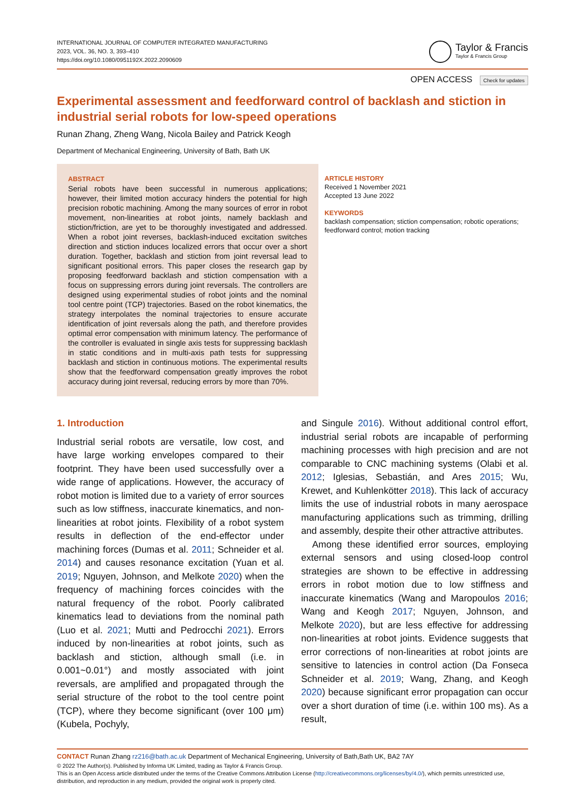INTERNATIONAL JOURNAL OF COMPUTER INTEGRATED MANUFACTURING
2023, VOL. 36, NO. 3, 393–410
https://doi.org/10.1080/0951192X.2022.2090609
Taylor & Francis
Taylor & Francis Group
OPEN ACCESS Check for updates
Experimental assessment and feedforward control of backlash and stiction in industrial serial robots for low-speed operations
Runan Zhang, Zheng Wang, Nicola Bailey and Patrick Keogh
Department of Mechanical Engineering, University of Bath, Bath UK
ABSTRACT
Serial robots have been successful in numerous applications; however, their limited motion accuracy hinders the potential for high precision robotic machining. Among the many sources of error in robot movement, non-linearities at robot joints, namely backlash and stiction/friction, are yet to be thoroughly investigated and addressed. When a robot joint reverses, backlash-induced excitation switches direction and stiction induces localized errors that occur over a short duration. Together, backlash and stiction from joint reversal lead to significant positional errors. This paper closes the research gap by proposing feedforward backlash and stiction compensation with a focus on suppressing errors during joint reversals. The controllers are designed using experimental studies of robot joints and the nominal tool centre point (TCP) trajectories. Based on the robot kinematics, the strategy interpolates the nominal trajectories to ensure accurate identification of joint reversals along the path, and therefore provides optimal error compensation with minimum latency. The performance of the controller is evaluated in single axis tests for suppressing backlash in static conditions and in multi-axis path tests for suppressing backlash and stiction in continuous motions. The experimental results show that the feedforward compensation greatly improves the robot accuracy during joint reversal, reducing errors by more than 70%.
ARTICLE HISTORY
Received 1 November 2021
Accepted 13 June 2022
KEYWORDS
backlash compensation; stiction compensation; robotic operations; feedforward control; motion tracking
1. Introduction
Industrial serial robots are versatile, low cost, and have large working envelopes compared to their footprint. They have been used successfully over a wide range of applications. However, the accuracy of robot motion is limited due to a variety of error sources such as low stiffness, inaccurate kinematics, and non-linearities at robot joints. Flexibility of a robot system results in deflection of the end-effector under machining forces (Dumas et al. 2011; Schneider et al. 2014) and causes resonance excitation (Yuan et al. 2019; Nguyen, Johnson, and Melkote 2020) when the frequency of machining forces coincides with the natural frequency of the robot. Poorly calibrated kinematics lead to deviations from the nominal path (Luo et al. 2021; Mutti and Pedrocchi 2021). Errors induced by non-linearities at robot joints, such as backlash and stiction, although small (i.e. in 0.001~0.01°) and mostly associated with joint reversals, are amplified and propagated through the serial structure of the robot to the tool centre point (TCP), where they become significant (over 100 μm) (Kubela, Pochyly,
and Singule 2016). Without additional control effort, industrial serial robots are incapable of performing machining processes with high precision and are not comparable to CNC machining systems (Olabi et al. 2012; Iglesias, Sebastián, and Ares 2015; Wu, Krewet, and Kuhlenkötter 2018). This lack of accuracy limits the use of industrial robots in many aerospace manufacturing applications such as trimming, drilling and assembly, despite their other attractive attributes.
Among these identified error sources, employing external sensors and using closed-loop control strategies are shown to be effective in addressing errors in robot motion due to low stiffness and inaccurate kinematics (Wang and Maropoulos 2016; Wang and Keogh 2017; Nguyen, Johnson, and Melkote 2020), but are less effective for addressing non-linearities at robot joints. Evidence suggests that error corrections of non-linearities at robot joints are sensitive to latencies in control action (Da Fonseca Schneider et al. 2019; Wang, Zhang, and Keogh 2020) because significant error propagation can occur over a short duration of time (i.e. within 100 ms). As a result,
CONTACT Runan Zhang rz216@bath.ac.uk Department of Mechanical Engineering, University of Bath,Bath UK, BA2 7AY
© 2022 The Author(s). Published by Informa UK Limited, trading as Taylor & Francis Group.
This is an Open Access article distributed under the terms of the Creative Commons Attribution License (http://creativecommons.org/licenses/by/4.0/), which permits unrestricted use, distribution, and reproduction in any medium, provided the original work is properly cited.